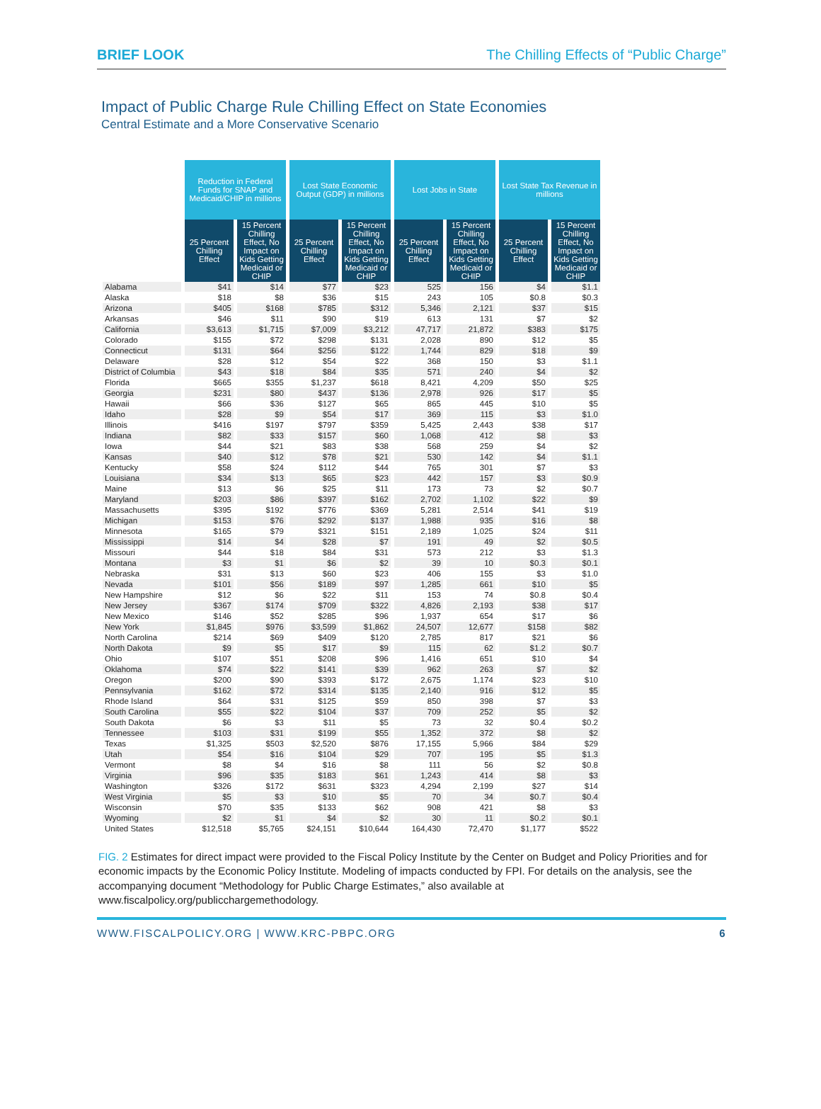BRIEF LOOK The Chilling Effects of “Public Charge”
Impact of Public Charge Rule Chilling Effect on State Economies
Central Estimate and a More Conservative Scenario
| | Reduction in Federal Funds for SNAP and Medicaid/CHIP in millions | | Lost State Economic Output (GDP) in millions | | Lost Jobs in State | | Lost State Tax Revenue in millions | |
| --- | --- | --- | --- | --- | --- | --- | --- | --- |
| | 25 Percent Chilling Effect | 15 Percent Chilling Effect, No Impact on Kids Getting Medicaid or CHIP | 25 Percent Chilling Effect | 15 Percent Chilling Effect, No Impact on Kids Getting Medicaid or CHIP | 25 Percent Chilling Effect | 15 Percent Chilling Effect, No Impact on Kids Getting Medicaid or CHIP | 25 Percent Chilling Effect | 15 Percent Chilling Effect, No Impact on Kids Getting Medicaid or CHIP |
| Alabama | $41 | $14 | $77 | $23 | 525 | 156 | $4 | $1.1 |
| Alaska | $18 | $8 | $36 | $15 | 243 | 105 | $0.8 | $0.3 |
| Arizona | $405 | $168 | $785 | $312 | 5,346 | 2,121 | $37 | $15 |
| Arkansas | $46 | $11 | $90 | $19 | 613 | 131 | $7 | $2 |
| California | $3,613 | $1,715 | $7,009 | $3,212 | 47,717 | 21,872 | $383 | $175 |
| Colorado | $155 | $72 | $298 | $131 | 2,028 | 890 | $12 | $5 |
| Connecticut | $131 | $64 | $256 | $122 | 1,744 | 829 | $18 | $9 |
| Delaware | $28 | $12 | $54 | $22 | 368 | 150 | $3 | $1.1 |
| District of Columbia | $43 | $18 | $84 | $35 | 571 | 240 | $4 | $2 |
| Florida | $665 | $355 | $1,237 | $618 | 8,421 | 4,209 | $50 | $25 |
| Georgia | $231 | $80 | $437 | $136 | 2,978 | 926 | $17 | $5 |
| Hawaii | $66 | $36 | $127 | $65 | 865 | 445 | $10 | $5 |
| Idaho | $28 | $9 | $54 | $17 | 369 | 115 | $3 | $1.0 |
| Illinois | $416 | $197 | $797 | $359 | 5,425 | 2,443 | $38 | $17 |
| Indiana | $82 | $33 | $157 | $60 | 1,068 | 412 | $8 | $3 |
| Iowa | $44 | $21 | $83 | $38 | 568 | 259 | $4 | $2 |
| Kansas | $40 | $12 | $78 | $21 | 530 | 142 | $4 | $1.1 |
| Kentucky | $58 | $24 | $112 | $44 | 765 | 301 | $7 | $3 |
| Louisiana | $34 | $13 | $65 | $23 | 442 | 157 | $3 | $0.9 |
| Maine | $13 | $6 | $25 | $11 | 173 | 73 | $2 | $0.7 |
| Maryland | $203 | $86 | $397 | $162 | 2,702 | 1,102 | $22 | $9 |
| Massachusetts | $395 | $192 | $776 | $369 | 5,281 | 2,514 | $41 | $19 |
| Michigan | $153 | $76 | $292 | $137 | 1,988 | 935 | $16 | $8 |
| Minnesota | $165 | $79 | $321 | $151 | 2,189 | 1,025 | $24 | $11 |
| Mississippi | $14 | $4 | $28 | $7 | 191 | 49 | $2 | $0.5 |
| Missouri | $44 | $18 | $84 | $31 | 573 | 212 | $3 | $1.3 |
| Montana | $3 | $1 | $6 | $2 | 39 | 10 | $0.3 | $0.1 |
| Nebraska | $31 | $13 | $60 | $23 | 406 | 155 | $3 | $1.0 |
| Nevada | $101 | $56 | $189 | $97 | 1,285 | 661 | $10 | $5 |
| New Hampshire | $12 | $6 | $22 | $11 | 153 | 74 | $0.8 | $0.4 |
| New Jersey | $367 | $174 | $709 | $322 | 4,826 | 2,193 | $38 | $17 |
| New Mexico | $146 | $52 | $285 | $96 | 1,937 | 654 | $17 | $6 |
| New York | $1,845 | $976 | $3,599 | $1,862 | 24,507 | 12,677 | $158 | $82 |
| North Carolina | $214 | $69 | $409 | $120 | 2,785 | 817 | $21 | $6 |
| North Dakota | $9 | $5 | $17 | $9 | 115 | 62 | $1.2 | $0.7 |
| Ohio | $107 | $51 | $208 | $96 | 1,416 | 651 | $10 | $4 |
| Oklahoma | $74 | $22 | $141 | $39 | 962 | 263 | $7 | $2 |
| Oregon | $200 | $90 | $393 | $172 | 2,675 | 1,174 | $23 | $10 |
| Pennsylvania | $162 | $72 | $314 | $135 | 2,140 | 916 | $12 | $5 |
| Rhode Island | $64 | $31 | $125 | $59 | 850 | 398 | $7 | $3 |
| South Carolina | $55 | $22 | $104 | $37 | 709 | 252 | $5 | $2 |
| South Dakota | $6 | $3 | $11 | $5 | 73 | 32 | $0.4 | $0.2 |
| Tennessee | $103 | $31 | $199 | $55 | 1,352 | 372 | $8 | $2 |
| Texas | $1,325 | $503 | $2,520 | $876 | 17,155 | 5,966 | $84 | $29 |
| Utah | $54 | $16 | $104 | $29 | 707 | 195 | $5 | $1.3 |
| Vermont | $8 | $4 | $16 | $8 | 111 | 56 | $2 | $0.8 |
| Virginia | $96 | $35 | $183 | $61 | 1,243 | 414 | $8 | $3 |
| Washington | $326 | $172 | $631 | $323 | 4,294 | 2,199 | $27 | $14 |
| West Virginia | $5 | $3 | $10 | $5 | 70 | 34 | $0.7 | $0.4 |
| Wisconsin | $70 | $35 | $133 | $62 | 908 | 421 | $8 | $3 |
| Wyoming | $2 | $1 | $4 | $2 | 30 | 11 | $0.2 | $0.1 |
| United States | $12,518 | $5,765 | $24,151 | $10,644 | 164,430 | 72,470 | $1,177 | $522 |
FIG. 2 Estimates for direct impact were provided to the Fiscal Policy Institute by the Center on Budget and Policy Priorities and for economic impacts by the Economic Policy Institute. Modeling of impacts conducted by FPI. For details on the analysis, see the accompanying document “Methodology for Public Charge Estimates,” also available at www.fiscalpolicy.org/publicchargemethodology.
WWW.FISCALPOLICY.ORG | WWW.KRC-PBPC.ORG
6